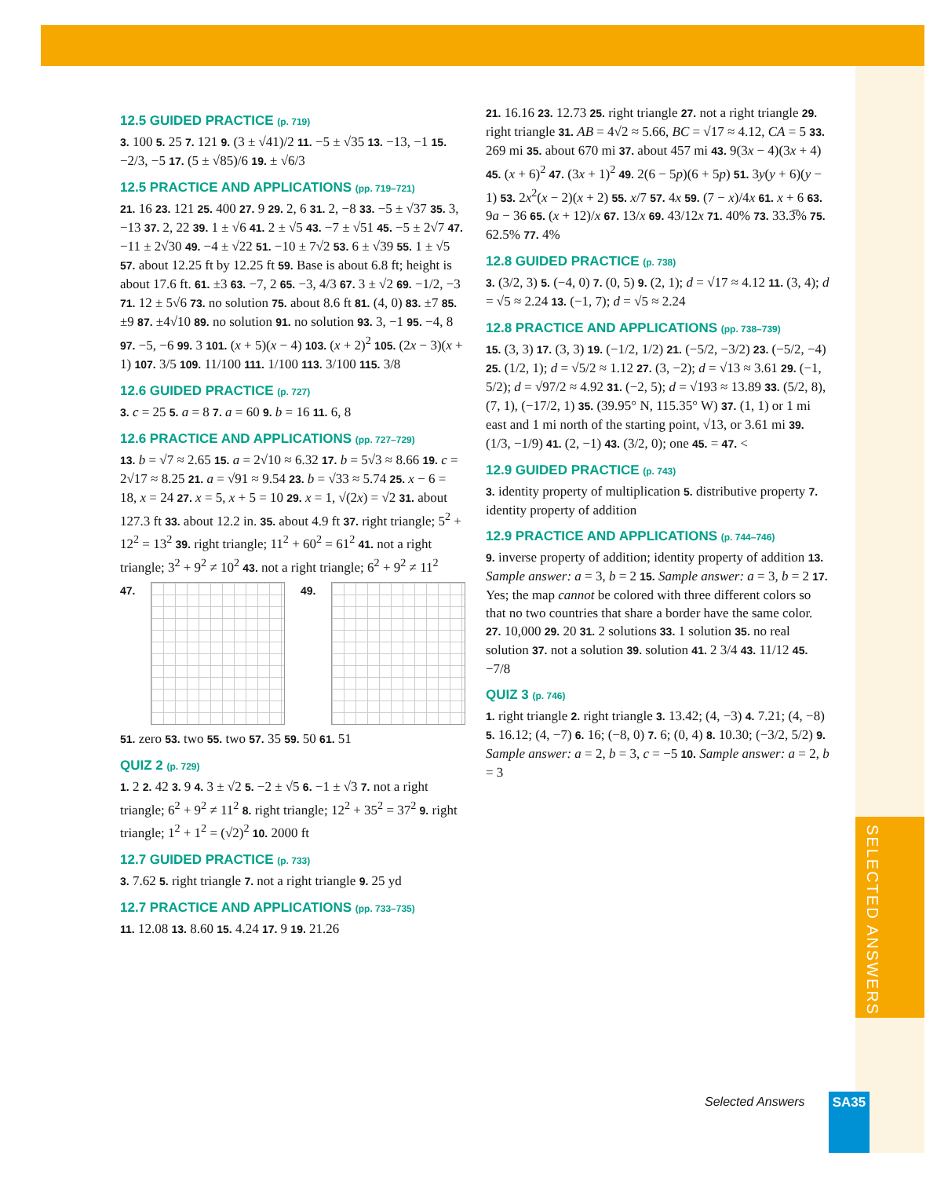SELECTED ANSWERS
12.5 GUIDED PRACTICE (p. 719)
3. 100 5. 25 7. 121 9. (3 ± √41)/2 11. −5 ± √35 13. −13, −1 15. −2/3, −5 17. (5 ± √85)/6 19. ± √6/3
12.5 PRACTICE AND APPLICATIONS (pp. 719–721)
21. 16 23. 121 25. 400 27. 9 29. 2, 6 31. 2, −8 33. −5 ± √37 35. 3, −13 37. 2, 22 39. 1 ± √6 41. 2 ± √5 43. −7 ± √51 45. −5 ± 2√7 47. −11 ± 2√30 49. −4 ± √22 51. −10 ± 7√2 53. 6 ± √39 55. 1 ± √5 57. about 12.25 ft by 12.25 ft 59. Base is about 6.8 ft; height is about 17.6 ft. 61. ±3 63. −7, 2 65. −3, 4/3 67. 3 ± √2 69. −1/2, −3 71. 12 ± 5√6 73. no solution 75. about 8.6 ft 81. (4, 0) 83. ±7 85. ±9 87. ±4√10 89. no solution 91. no solution 93. 3, −1 95. −4, 8 97. −5, −6 99. 3 101. (x + 5)(x − 4) 103. (x + 2)<sup>2</sup> 105. (2x − 3)(x + 1) 107. 3/5 109. 11/100 111. 1/100 113. 3/100 115. 3/8
12.6 GUIDED PRACTICE (p. 727)
3. c = 25 5. a = 8 7. a = 60 9. b = 16 11. 6, 8
12.6 PRACTICE AND APPLICATIONS (pp. 727–729)
13. b = √7 ≈ 2.65 15. a = 2√10 ≈ 6.32 17. b = 5√3 ≈ 8.66 19. c = 2√17 ≈ 8.25 21. a = √91 ≈ 9.54 23. b = √33 ≈ 5.74 25. x − 6 = 18, x = 24 27. x = 5, x + 5 = 10 29. x = 1, √(2x) = √2 31. about 127.3 ft 33. about 12.2 in. 35. about 4.9 ft 37. right triangle; 5<sup>2</sup> + 12<sup>2</sup> = 13<sup>2</sup> 39. right triangle; 11<sup>2</sup> + 60<sup>2</sup> = 61<sup>2</sup> 41. not a right triangle; 3<sup>2</sup> + 9<sup>2</sup> ≠ 10<sup>2</sup> 43. not a right triangle; 6<sup>2</sup> + 9<sup>2</sup> ≠ 11<sup>2</sup>
47. 49.
51. zero 53. two 55. two 57. 35 59. 50 61. 51
QUIZ 2 (p. 729)
1. 2 2. 42 3. 9 4. 3 ± √2 5. −2 ± √5 6. −1 ± √3 7. not a right triangle; 6<sup>2</sup> + 9<sup>2</sup> ≠ 11<sup>2</sup> 8. right triangle; 12<sup>2</sup> + 35<sup>2</sup> = 37<sup>2</sup> 9. right triangle; 1<sup>2</sup> + 1<sup>2</sup> = (√2)<sup>2</sup> 10. 2000 ft
12.7 GUIDED PRACTICE (p. 733)
3. 7.62 5. right triangle 7. not a right triangle 9. 25 yd
12.7 PRACTICE AND APPLICATIONS (pp. 733–735)
11. 12.08 13. 8.60 15. 4.24 17. 9 19. 21.26
21. 16.16 23. 12.73 25. right triangle 27. not a right triangle 29. right triangle 31. AB = 4√2 ≈ 5.66, BC = √17 ≈ 4.12, CA = 5 33. 269 mi 35. about 670 mi 37. about 457 mi 43. 9(3x − 4)(3x + 4) 45. (x + 6)<sup>2</sup> 47. (3x + 1)<sup>2</sup> 49. 2(6 − 5p)(6 + 5p) 51. 3y(y + 6)(y − 1) 53. 2x<sup>2</sup>(x − 2)(x + 2) 55. x/7 57. 4x 59. (7 − x)/4x 61. x + 6 63. 9a − 36 65. (x + 12)/x 67. 13/x 69. 43/12x 71. 40% 73. 33.3̅% 75. 62.5% 77. 4%
12.8 GUIDED PRACTICE (p. 738)
3. (3/2, 3) 5. (−4, 0) 7. (0, 5) 9. (2, 1); d = √17 ≈ 4.12 11. (3, 4); d = √5 ≈ 2.24 13. (−1, 7); d = √5 ≈ 2.24
12.8 PRACTICE AND APPLICATIONS (pp. 738–739)
15. (3, 3) 17. (3, 3) 19. (−1/2, 1/2) 21. (−5/2, −3/2) 23. (−5/2, −4) 25. (1/2, 1); d = √5/2 ≈ 1.12 27. (3, −2); d = √13 ≈ 3.61 29. (−1, 5/2); d = √97/2 ≈ 4.92 31. (−2, 5); d = √193 ≈ 13.89 33. (5/2, 8), (7, 1), (−17/2, 1) 35. (39.95° N, 115.35° W) 37. (1, 1) or 1 mi east and 1 mi north of the starting point, √13, or 3.61 mi 39. (1/3, −1/9) 41. (2, −1) 43. (3/2, 0); one 45. = 47. <
12.9 GUIDED PRACTICE (p. 743)
3. identity property of multiplication 5. distributive property 7. identity property of addition
12.9 PRACTICE AND APPLICATIONS (p. 744–746)
9. inverse property of addition; identity property of addition 13. Sample answer: a = 3, b = 2 15. Sample answer: a = 3, b = 2 17. Yes; the map cannot be colored with three different colors so that no two countries that share a border have the same color. 27. 10,000 29. 20 31. 2 solutions 33. 1 solution 35. no real solution 37. not a solution 39. solution 41. 2 3/4 43. 11/12 45. −7/8
QUIZ 3 (p. 746)
1. right triangle 2. right triangle 3. 13.42; (4, −3) 4. 7.21; (4, −8) 5. 16.12; (4, −7) 6. 16; (−8, 0) 7. 6; (0, 4) 8. 10.30; (−3/2, 5/2) 9. Sample answer: a = 2, b = 3, c = −5 10. Sample answer: a = 2, b = 3
Selected Answers SA35